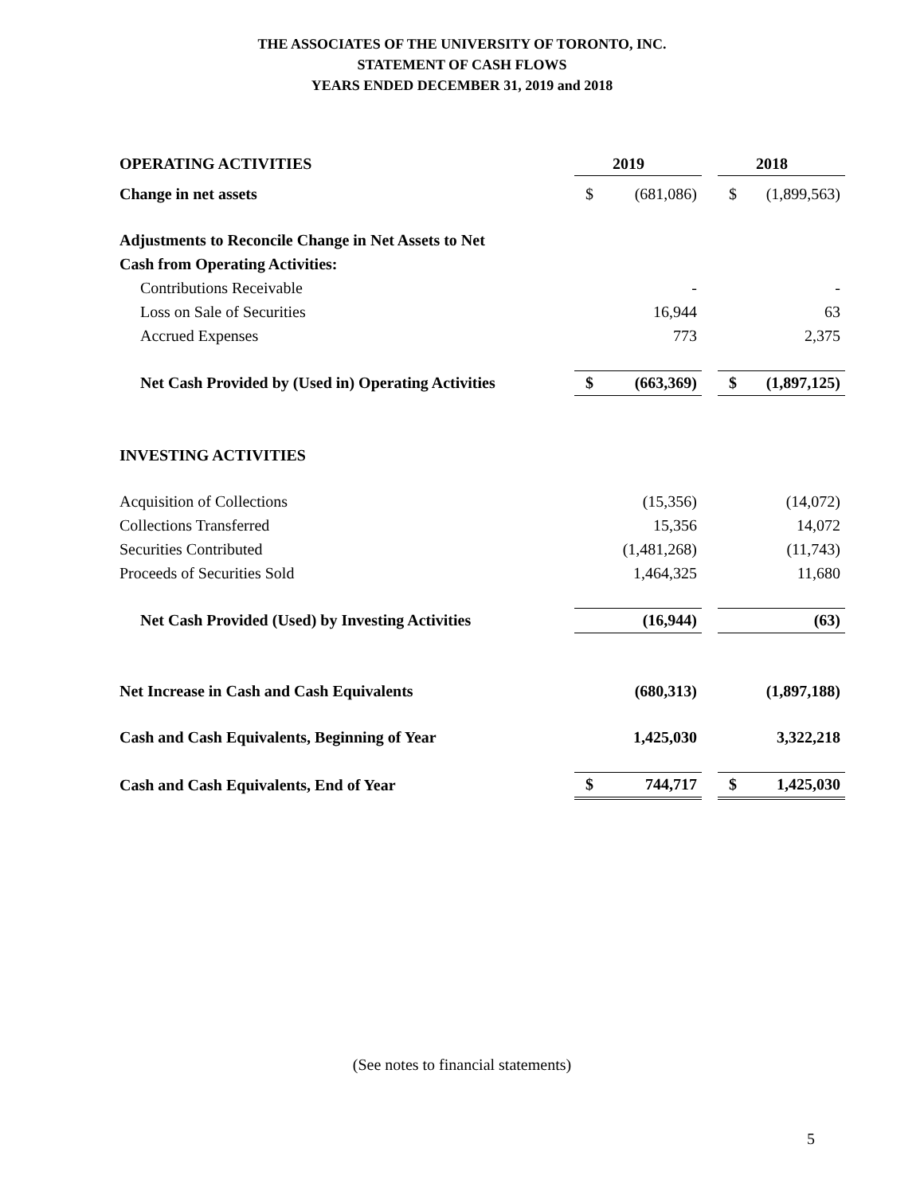THE ASSOCIATES OF THE UNIVERSITY OF TORONTO, INC.
STATEMENT OF CASH FLOWS
YEARS ENDED DECEMBER 31, 2019 and 2018
| OPERATING ACTIVITIES | | 2019 | | | 2018 |
| Change in net assets | $ | (681,086) | | $ | (1,899,563) |
| Adjustments to Reconcile Change in Net Assets to Net | | | | | |
| Cash from Operating Activities: | | | | | |
| Contributions Receivable | | - | | | - |
| Loss on Sale of Securities | | 16,944 | | | 63 |
| Accrued Expenses | | 773 | | | 2,375 |
| Net Cash Provided by (Used in) Operating Activities | $ | (663,369) | | $ | (1,897,125) |
| INVESTING ACTIVITIES | | | | | |
| Acquisition of Collections | | (15,356) | | | (14,072) |
| Collections Transferred | | 15,356 | | | 14,072 |
| Securities Contributed | | (1,481,268) | | | (11,743) |
| Proceeds of Securities Sold | | 1,464,325 | | | 11,680 |
| Net Cash Provided (Used) by Investing Activities | | (16,944) | | | (63) |
| Net Increase in Cash and Cash Equivalents | | (680,313) | | | (1,897,188) |
| Cash and Cash Equivalents, Beginning of Year | | 1,425,030 | | | 3,322,218 |
| Cash and Cash Equivalents, End of Year | $ | 744,717 | | $ | 1,425,030 |
(See notes to financial statements)
5